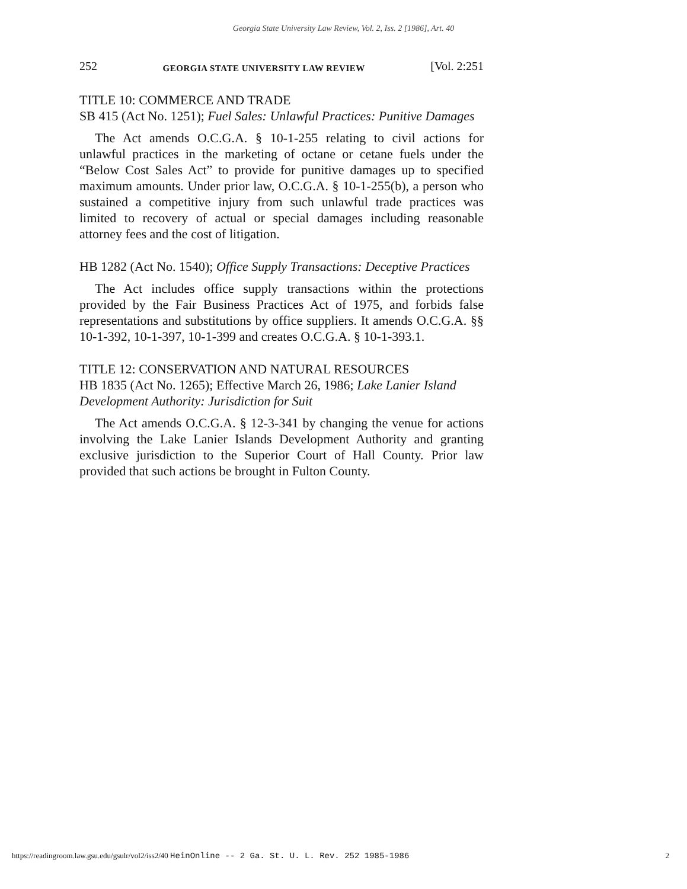Georgia State University Law Review, Vol. 2, Iss. 2 [1986], Art. 40
252 GEORGIA STATE UNIVERSITY LAW REVIEW [Vol. 2:251
TITLE 10: COMMERCE AND TRADE
SB 415 (Act No. 1251); Fuel Sales: Unlawful Practices: Punitive Damages
The Act amends O.C.G.A. § 10-1-255 relating to civil actions for unlawful practices in the marketing of octane or cetane fuels under the “Below Cost Sales Act” to provide for punitive damages up to specified maximum amounts. Under prior law, O.C.G.A. § 10-1-255(b), a person who sustained a competitive injury from such unlawful trade practices was limited to recovery of actual or special damages including reasonable attorney fees and the cost of litigation.
HB 1282 (Act No. 1540); Office Supply Transactions: Deceptive Practices
The Act includes office supply transactions within the protections provided by the Fair Business Practices Act of 1975, and forbids false representations and substitutions by office suppliers. It amends O.C.G.A. §§ 10-1-392, 10-1-397, 10-1-399 and creates O.C.G.A. § 10-1-393.1.
TITLE 12: CONSERVATION AND NATURAL RESOURCES
HB 1835 (Act No. 1265); Effective March 26, 1986; Lake Lanier Island Development Authority: Jurisdiction for Suit
The Act amends O.C.G.A. § 12-3-341 by changing the venue for actions involving the Lake Lanier Islands Development Authority and granting exclusive jurisdiction to the Superior Court of Hall County. Prior law provided that such actions be brought in Fulton County.
https://readingroom.law.gsu.edu/gsulr/vol2/iss2/40 HeinOnline -- 2 Ga. St. U. L. Rev. 252 1985-1986 2